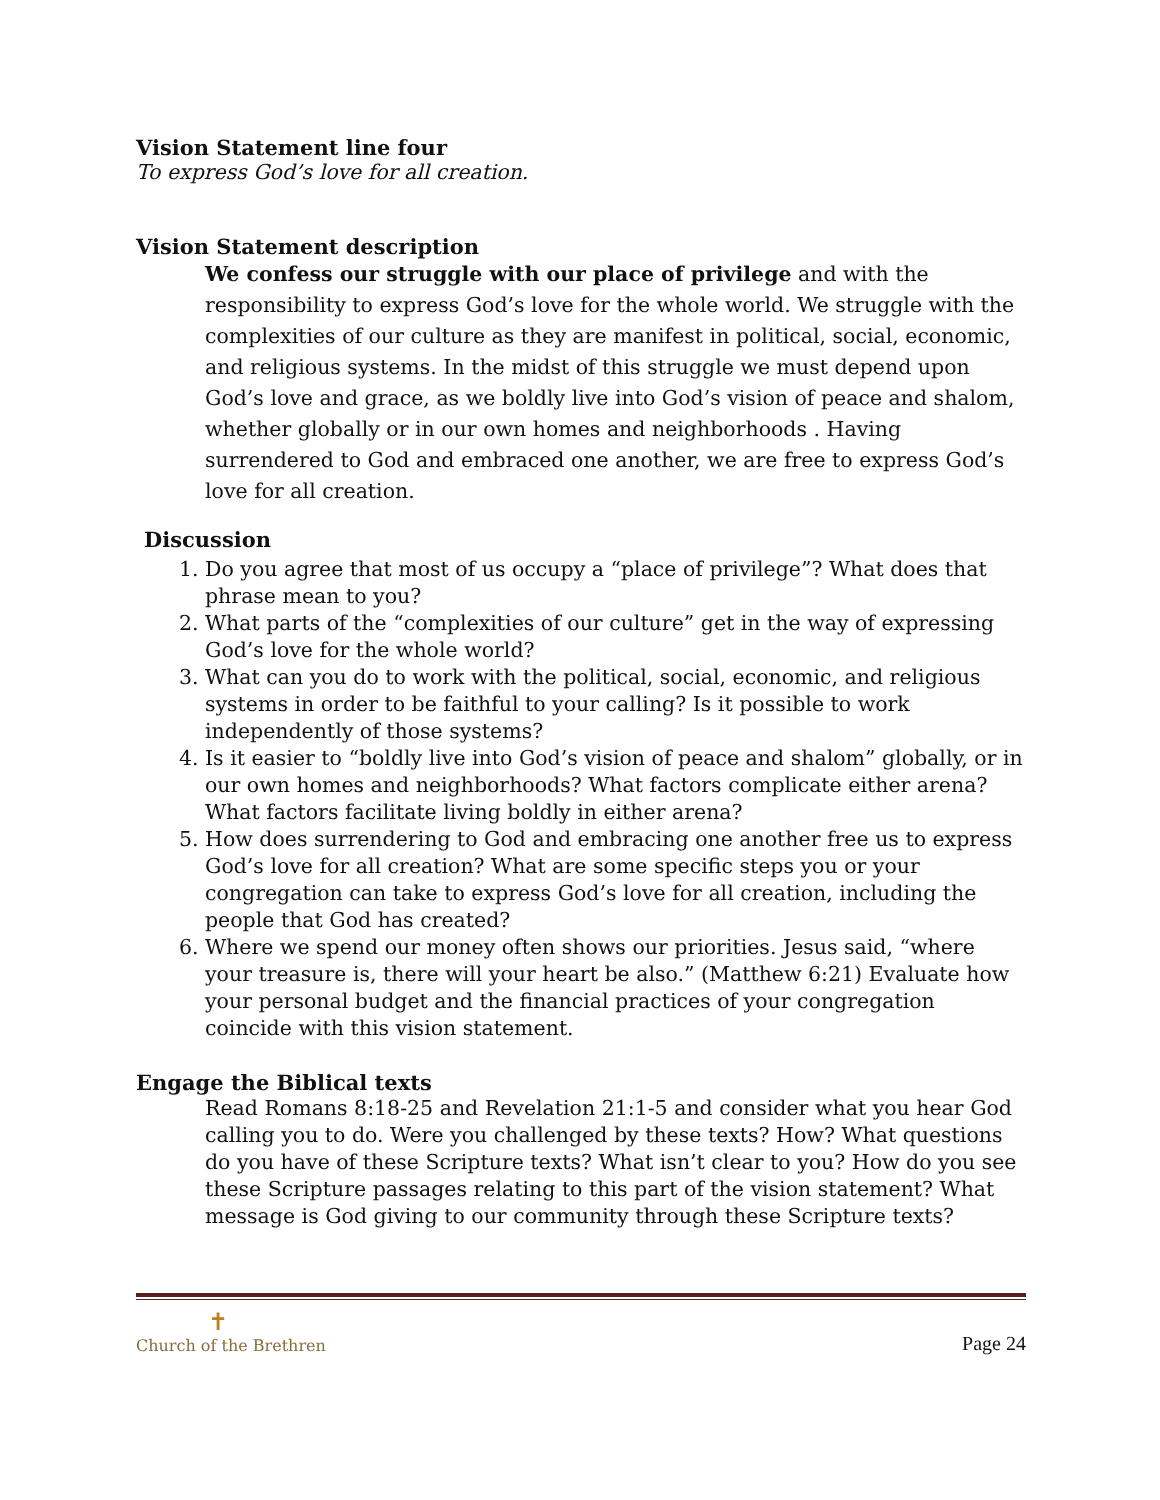Vision Statement line four
To express God’s love for all creation.
Vision Statement description
We confess our struggle with our place of privilege and with the responsibility to express God’s love for the whole world. We struggle with the complexities of our culture as they are manifest in political, social, economic, and religious systems. In the midst of this struggle we must depend upon God’s love and grace, as we boldly live into God’s vision of peace and shalom, whether globally or in our own homes and neighborhoods . Having surrendered to God and embraced one another, we are free to express God’s love for all creation.
Discussion
1. Do you agree that most of us occupy a “place of privilege”? What does that phrase mean to you?
2. What parts of the “complexities of our culture” get in the way of expressing God’s love for the whole world?
3. What can you do to work with the political, social, economic, and religious systems in order to be faithful to your calling? Is it possible to work independently of those systems?
4. Is it easier to “boldly live into God’s vision of peace and shalom” globally, or in our own homes and neighborhoods? What factors complicate either arena? What factors facilitate living boldly in either arena?
5. How does surrendering to God and embracing one another free us to express God’s love for all creation? What are some specific steps you or your congregation can take to express God’s love for all creation, including the people that God has created?
6. Where we spend our money often shows our priorities. Jesus said, “where your treasure is, there will your heart be also.” (Matthew 6:21) Evaluate how your personal budget and the financial practices of your congregation coincide with this vision statement.
Engage the Biblical texts
Read Romans 8:18-25 and Revelation 21:1-5 and consider what you hear God calling you to do. Were you challenged by these texts? How? What questions do you have of these Scripture texts? What isn’t clear to you? How do you see these Scripture passages relating to this part of the vision statement? What message is God giving to our community through these Scripture texts?
✝
Church of the Brethren
Page 24